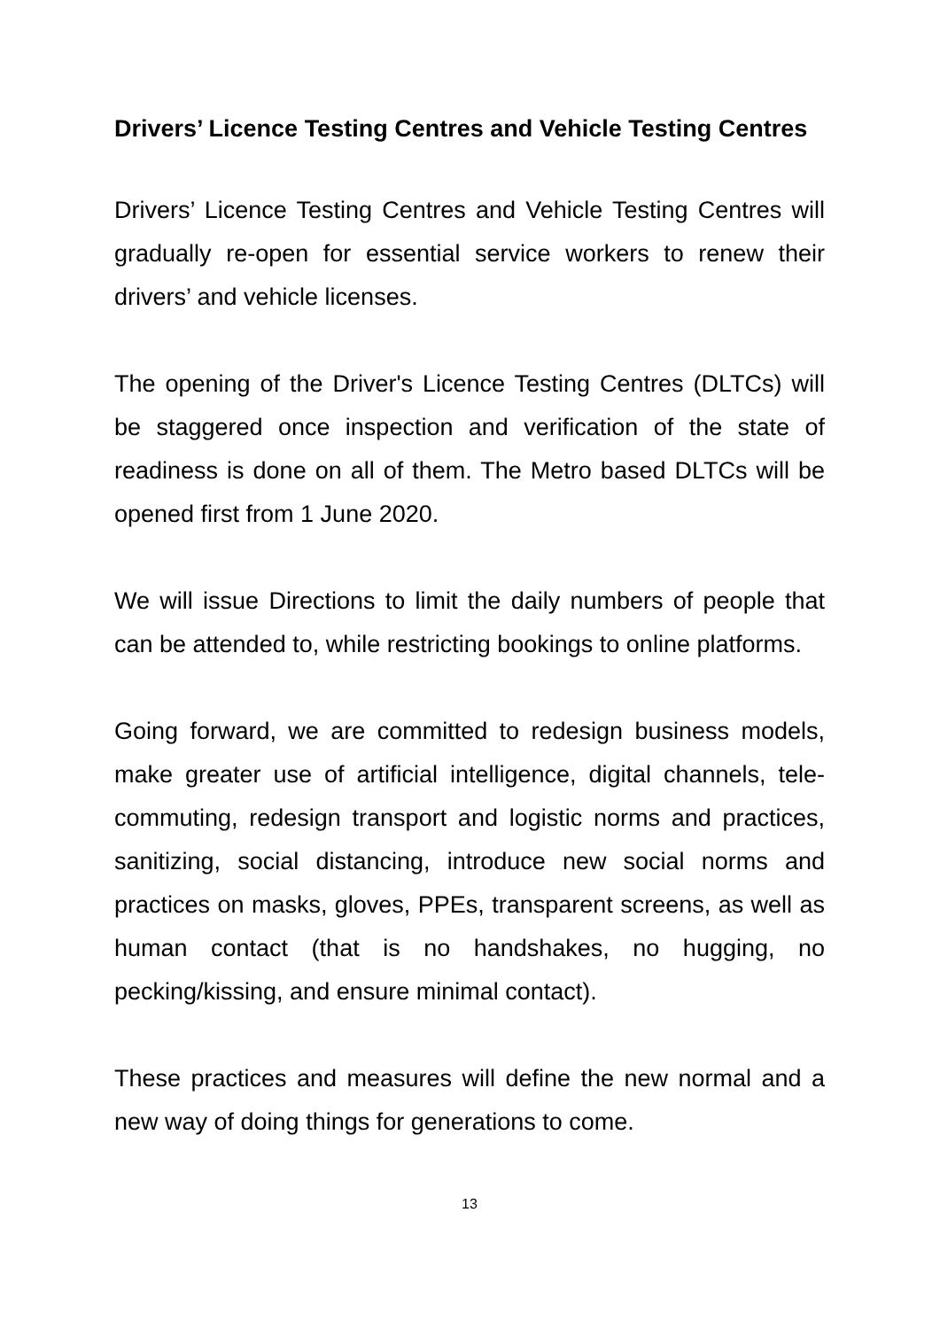Drivers’ Licence Testing Centres and Vehicle Testing Centres
Drivers’ Licence Testing Centres and Vehicle Testing Centres will gradually re-open for essential service workers to renew their drivers’ and vehicle licenses.
The opening of the Driver's Licence Testing Centres (DLTCs) will be staggered once inspection and verification of the state of readiness is done on all of them. The Metro based DLTCs will be opened first from 1 June 2020.
We will issue Directions to limit the daily numbers of people that can be attended to, while restricting bookings to online platforms.
Going forward, we are committed to redesign business models, make greater use of artificial intelligence, digital channels, tele-commuting, redesign transport and logistic norms and practices, sanitizing, social distancing, introduce new social norms and practices on masks, gloves, PPEs, transparent screens, as well as human contact (that is no handshakes, no hugging, no pecking/kissing, and ensure minimal contact).
These practices and measures will define the new normal and a new way of doing things for generations to come.
13